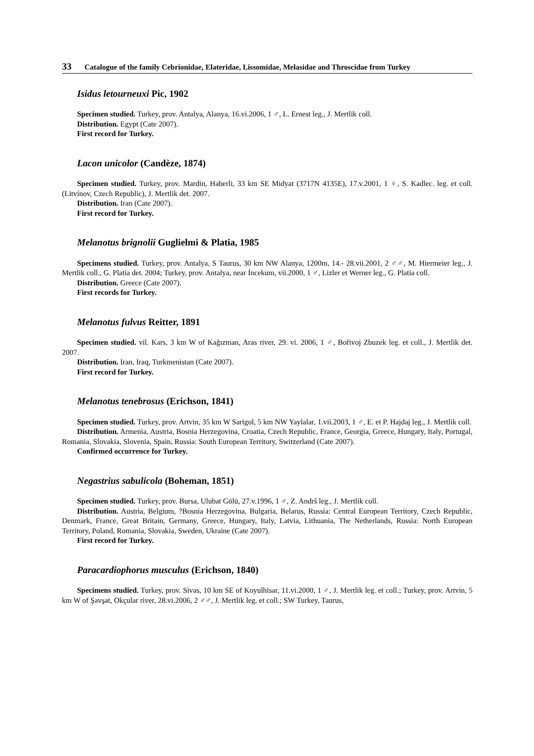33 Catalogue of the family Cebrionidae, Elateridae, Lissomidae, Melasidae and Throscidae from Turkey
Isidus letourneuxi Pic, 1902
Specimen studied. Turkey, prov. Antalya, Alanya, 16.vi.2006, 1 ♂, L. Ernest leg., J. Mertlik coll.
Distribution. Egypt (Cate 2007).
First record for Turkey.
Lacon unicolor (Candèze, 1874)
Specimen studied. Turkey, prov. Mardin, Haberli, 33 km SE Midyat (3717N 4135E), 17.v.2001, 1 ♀, S. Kadlec. leg. et coll. (Litvínov, Czech Republic), J. Mertlik det. 2007.
Distribution. Iran (Cate 2007).
First record for Turkey.
Melanotus brignolii Guglielmi & Platia, 1985
Specimens studied. Turkey, prov. Antalya, S Taurus, 30 km NW Alanya, 1200m, 14.- 28.vii.2001, 2 ♂♂, M. Hiermeier leg., J. Mertlik coll., G. Platia det. 2004; Turkey, prov. Antalya, near İncekum, vii.2000, 1 ♂, Lizler et Werner leg., G. Platia coll.
Distribution. Greece (Cate 2007).
First records for Turkey.
Melanotus fulvus Reitter, 1891
Specimen studied. vil. Kars, 3 km W of Kağızman, Aras river, 29. vi. 2006, 1 ♂, Bořivoj Zbuzek leg. et coll., J. Mertlik det. 2007.
Distribution. Iran, Iraq, Turkmenistan (Cate 2007).
First record for Turkey.
Melanotus tenebrosus (Erichson, 1841)
Specimen studied. Turkey, prov. Artvin, 35 km W Sarigol, 5 km NW Yaylalar, 1.vii.2003, 1 ♂, E. et P. Hajdaj leg., J. Mertlik coll.
Distribution. Armenia, Austria, Bosnia Herzegovina, Croatia, Czech Republic, France, Georgia, Greece, Hungary, Italy, Portugal, Romania, Slovakia, Slovenia, Spain, Russia: South European Territory, Switzerland (Cate 2007).
Confirmed occurrence for Turkey.
Negastrius sabulicola (Boheman, 1851)
Specimen studied. Turkey, prov. Bursa, Ulubat Gölü, 27.v.1996, 1 ♂, Z. Andrš leg., J. Mertlik coll.
Distribution. Austria, Belgium, ?Bosnia Herzegovina, Bulgaria, Belarus, Russia: Central European Territory, Czech Republic, Denmark, France, Great Britain, Germany, Greece, Hungary, Italy, Latvia, Lithuania, The Netherlands, Russia: North European Territory, Poland, Romania, Slovakia, Sweden, Ukraine (Cate 2007).
First record for Turkey.
Paracardiophorus musculus (Erichson, 1840)
Specimens studied. Turkey, prov. Sivas, 10 km SE of Koyulhisar, 11.vi.2000, 1 ♂, J. Mertlik leg. et coll.; Turkey, prov. Artvin, 5 km W of Şavşat, Okçular river, 28.vi.2006, 2 ♂♂, J. Mertlik leg. et coll.; SW Turkey, Taurus,